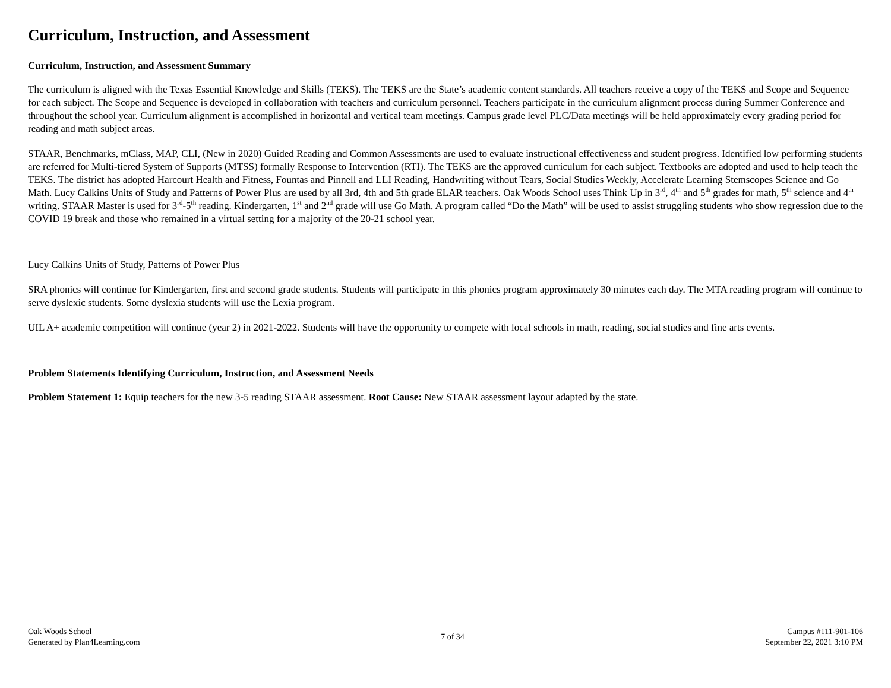Curriculum, Instruction, and Assessment
Curriculum, Instruction, and Assessment Summary
The curriculum is aligned with the Texas Essential Knowledge and Skills (TEKS). The TEKS are the State’s academic content standards. All teachers receive a copy of the TEKS and Scope and Sequence for each subject. The Scope and Sequence is developed in collaboration with teachers and curriculum personnel. Teachers participate in the curriculum alignment process during Summer Conference and throughout the school year. Curriculum alignment is accomplished in horizontal and vertical team meetings. Campus grade level PLC/Data meetings will be held approximately every grading period for reading and math subject areas.
STAAR, Benchmarks, mClass, MAP, CLI, (New in 2020) Guided Reading and Common Assessments are used to evaluate instructional effectiveness and student progress. Identified low performing students are referred for Multi-tiered System of Supports (MTSS) formally Response to Intervention (RTI). The TEKS are the approved curriculum for each subject. Textbooks are adopted and used to help teach the TEKS. The district has adopted Harcourt Health and Fitness, Fountas and Pinnell and LLI Reading, Handwriting without Tears, Social Studies Weekly, Accelerate Learning Stemscopes Science and Go Math. Lucy Calkins Units of Study and Patterns of Power Plus are used by all 3rd, 4th and 5th grade ELAR teachers. Oak Woods School uses Think Up in 3<sup>rd</sup>, 4<sup>th</sup> and 5<sup>th</sup> grades for math, 5<sup>th</sup> science and 4<sup>th</sup> writing. STAAR Master is used for 3<sup>rd</sup>-5<sup>th</sup> reading. Kindergarten, 1<sup>st</sup> and 2<sup>nd</sup> grade will use Go Math. A program called “Do the Math” will be used to assist struggling students who show regression due to the COVID 19 break and those who remained in a virtual setting for a majority of the 20-21 school year.
Lucy Calkins Units of Study, Patterns of Power Plus
SRA phonics will continue for Kindergarten, first and second grade students. Students will participate in this phonics program approximately 30 minutes each day. The MTA reading program will continue to serve dyslexic students. Some dyslexia students will use the Lexia program.
UIL A+ academic competition will continue (year 2) in 2021-2022. Students will have the opportunity to compete with local schools in math, reading, social studies and fine arts events.
Problem Statements Identifying Curriculum, Instruction, and Assessment Needs
Problem Statement 1: Equip teachers for the new 3-5 reading STAAR assessment. Root Cause: New STAAR assessment layout adapted by the state.
Oak Woods School
Generated by Plan4Learning.com
7 of 34 Campus #111-901-106
September 22, 2021 3:10 PM